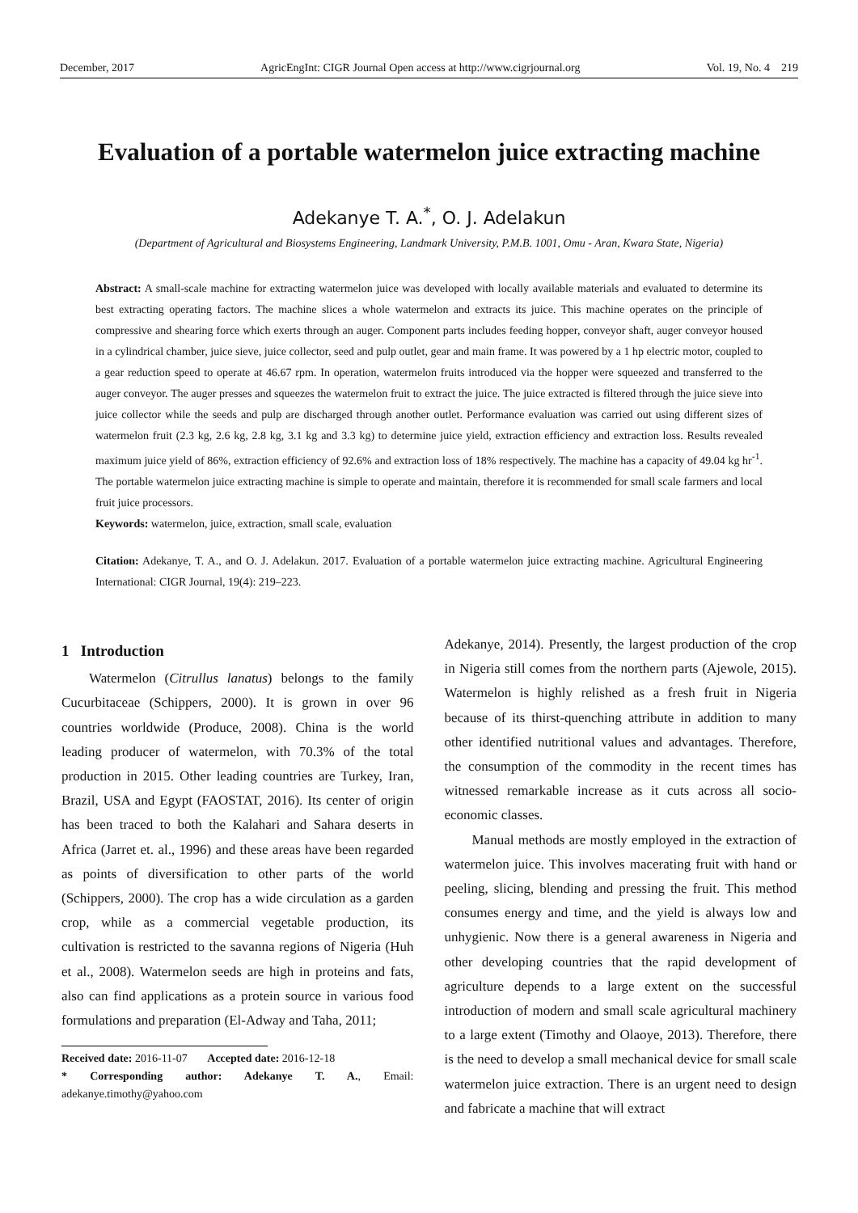December, 2017 AgricEngInt: CIGR Journal Open access at http://www.cigrjournal.org Vol. 19, No. 4 219
Evaluation of a portable watermelon juice extracting machine
Adekanye T. A.<sup>*</sup>, O. J. Adelakun
(Department of Agricultural and Biosystems Engineering, Landmark University, P.M.B. 1001, Omu - Aran, Kwara State, Nigeria)
Abstract: A small-scale machine for extracting watermelon juice was developed with locally available materials and evaluated to determine its best extracting operating factors. The machine slices a whole watermelon and extracts its juice. This machine operates on the principle of compressive and shearing force which exerts through an auger. Component parts includes feeding hopper, conveyor shaft, auger conveyor housed in a cylindrical chamber, juice sieve, juice collector, seed and pulp outlet, gear and main frame. It was powered by a 1 hp electric motor, coupled to a gear reduction speed to operate at 46.67 rpm. In operation, watermelon fruits introduced via the hopper were squeezed and transferred to the auger conveyor. The auger presses and squeezes the watermelon fruit to extract the juice. The juice extracted is filtered through the juice sieve into juice collector while the seeds and pulp are discharged through another outlet. Performance evaluation was carried out using different sizes of watermelon fruit (2.3 kg, 2.6 kg, 2.8 kg, 3.1 kg and 3.3 kg) to determine juice yield, extraction efficiency and extraction loss. Results revealed maximum juice yield of 86%, extraction efficiency of 92.6% and extraction loss of 18% respectively. The machine has a capacity of 49.04 kg hr<sup>-1</sup>. The portable watermelon juice extracting machine is simple to operate and maintain, therefore it is recommended for small scale farmers and local fruit juice processors.
Keywords: watermelon, juice, extraction, small scale, evaluation
Citation: Adekanye, T. A., and O. J. Adelakun. 2017. Evaluation of a portable watermelon juice extracting machine. Agricultural Engineering International: CIGR Journal, 19(4): 219–223.
1 Introduction
Watermelon (Citrullus lanatus) belongs to the family Cucurbitaceae (Schippers, 2000). It is grown in over 96 countries worldwide (Produce, 2008). China is the world leading producer of watermelon, with 70.3% of the total production in 2015. Other leading countries are Turkey, Iran, Brazil, USA and Egypt (FAOSTAT, 2016). Its center of origin has been traced to both the Kalahari and Sahara deserts in Africa (Jarret et. al., 1996) and these areas have been regarded as points of diversification to other parts of the world (Schippers, 2000). The crop has a wide circulation as a garden crop, while as a commercial vegetable production, its cultivation is restricted to the savanna regions of Nigeria (Huh et al., 2008). Watermelon seeds are high in proteins and fats, also can find applications as a protein source in various food formulations and preparation (El-Adway and Taha, 2011;
Received date: 2016-11-07 Accepted date: 2016-12-18
* Corresponding author: Adekanye T. A., Email: adekanye.timothy@yahoo.com
Adekanye, 2014). Presently, the largest production of the crop in Nigeria still comes from the northern parts (Ajewole, 2015). Watermelon is highly relished as a fresh fruit in Nigeria because of its thirst-quenching attribute in addition to many other identified nutritional values and advantages. Therefore, the consumption of the commodity in the recent times has witnessed remarkable increase as it cuts across all socio-economic classes.
Manual methods are mostly employed in the extraction of watermelon juice. This involves macerating fruit with hand or peeling, slicing, blending and pressing the fruit. This method consumes energy and time, and the yield is always low and unhygienic. Now there is a general awareness in Nigeria and other developing countries that the rapid development of agriculture depends to a large extent on the successful introduction of modern and small scale agricultural machinery to a large extent (Timothy and Olaoye, 2013). Therefore, there is the need to develop a small mechanical device for small scale watermelon juice extraction. There is an urgent need to design and fabricate a machine that will extract